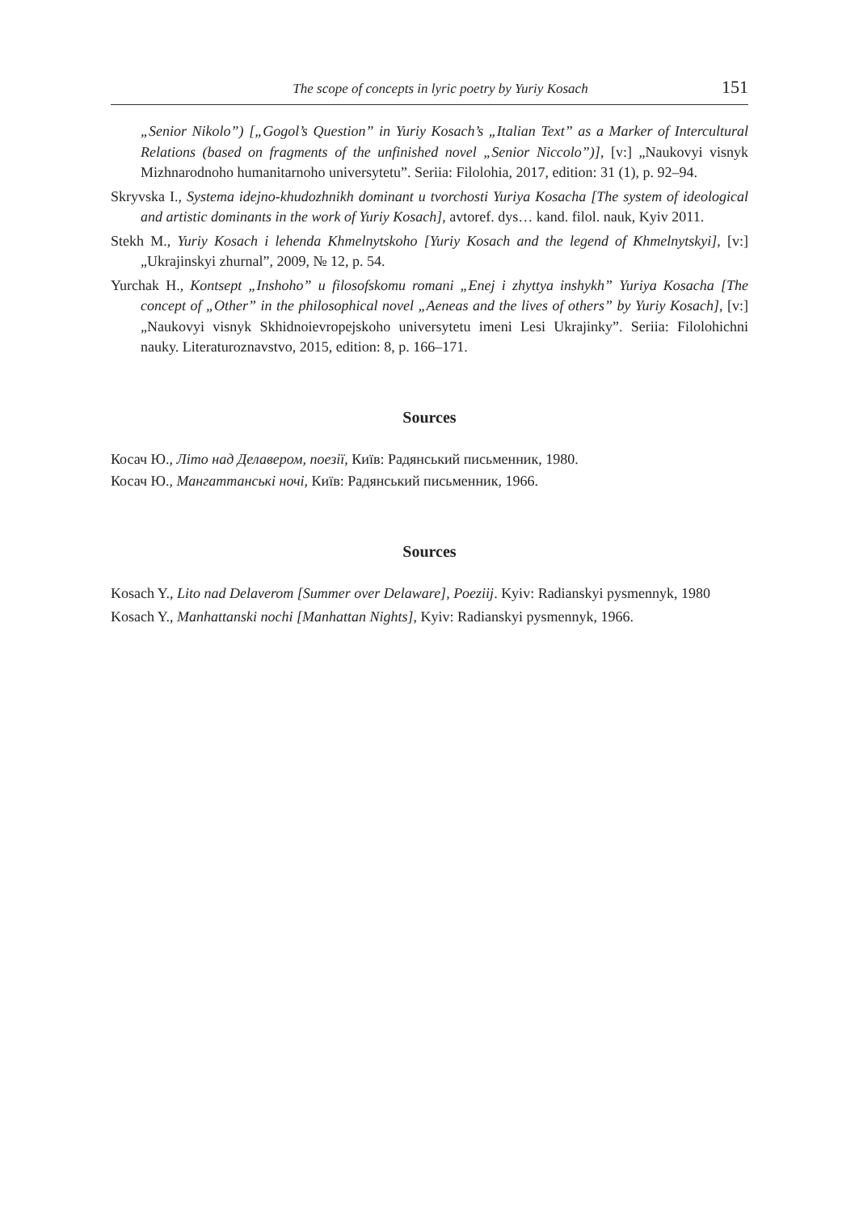The scope of concepts in lyric poetry by Yuriy Kosach 151
„Senior Nikolo”) [„Gogol’s Question” in Yuriy Kosach’s „Italian Text” as a Marker of Intercultural Relations (based on fragments of the unfinished novel „Senior Niccolo”)], [v:] „Naukovyi visnyk Mizhnarodnoho humanitarnoho universytetu”. Seriia: Filolohia, 2017, edition: 31 (1), p. 92–94.
Skryvska I., Systema idejno-khudozhnikh dominant u tvorchosti Yuriya Kosacha [The system of ideological and artistic dominants in the work of Yuriy Kosach], avtoref. dys… kand. filol. nauk, Kyiv 2011.
Stekh M., Yuriy Kosach i lehenda Khmelnytskoho [Yuriy Kosach and the legend of Khmelnytskyi], [v:] „Ukrajinskyi zhurnal”, 2009, № 12, p. 54.
Yurchak H., Kontsept „Inshoho” u filosofskomu romani „Enej i zhyttya inshykh” Yuriya Kosacha [The concept of „Other” in the philosophical novel „Aeneas and the lives of others” by Yuriy Kosach], [v:] „Naukovyi visnyk Skhidnoievropejskoho universytetu imeni Lesi Ukrajinky”. Seriia: Filolohichni nauky. Literaturoznavstvo, 2015, edition: 8, p. 166–171.
Sources
Косач Ю., Літо над Делавером, поезії, Київ: Радянський письменник, 1980.
Косач Ю., Мангаттанські ночі, Київ: Радянський письменник, 1966.
Sources
Kosach Y., Lito nad Delaverom [Summer over Delaware], Poeziij. Kyiv: Radianskyi pysmennyk, 1980
Kosach Y., Manhattanski nochi [Manhattan Nights], Kyiv: Radianskyi pysmennyk, 1966.